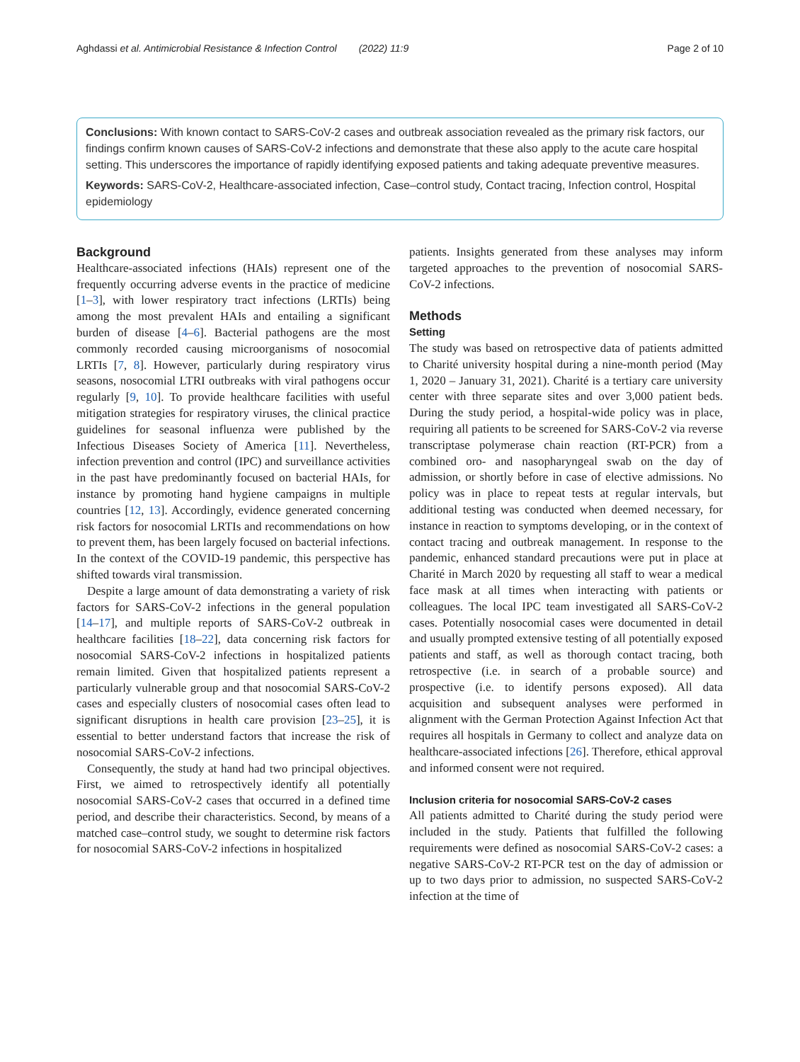Aghdassi et al. Antimicrobial Resistance & Infection Control (2022) 11:9 Page 2 of 10
Conclusions: With known contact to SARS-CoV-2 cases and outbreak association revealed as the primary risk factors, our findings confirm known causes of SARS-CoV-2 infections and demonstrate that these also apply to the acute care hospital setting. This underscores the importance of rapidly identifying exposed patients and taking adequate preventive measures.
Keywords: SARS-CoV-2, Healthcare-associated infection, Case–control study, Contact tracing, Infection control, Hospital epidemiology
Background
Healthcare-associated infections (HAIs) represent one of the frequently occurring adverse events in the practice of medicine [1–3], with lower respiratory tract infections (LRTIs) being among the most prevalent HAIs and entailing a significant burden of disease [4–6]. Bacterial pathogens are the most commonly recorded causing microorganisms of nosocomial LRTIs [7, 8]. However, particularly during respiratory virus seasons, nosocomial LTRI outbreaks with viral pathogens occur regularly [9, 10]. To provide healthcare facilities with useful mitigation strategies for respiratory viruses, the clinical practice guidelines for seasonal influenza were published by the Infectious Diseases Society of America [11]. Nevertheless, infection prevention and control (IPC) and surveillance activities in the past have predominantly focused on bacterial HAIs, for instance by promoting hand hygiene campaigns in multiple countries [12, 13]. Accordingly, evidence generated concerning risk factors for nosocomial LRTIs and recommendations on how to prevent them, has been largely focused on bacterial infections. In the context of the COVID-19 pandemic, this perspective has shifted towards viral transmission.
Despite a large amount of data demonstrating a variety of risk factors for SARS-CoV-2 infections in the general population [14–17], and multiple reports of SARS-CoV-2 outbreak in healthcare facilities [18–22], data concerning risk factors for nosocomial SARS-CoV-2 infections in hospitalized patients remain limited. Given that hospitalized patients represent a particularly vulnerable group and that nosocomial SARS-CoV-2 cases and especially clusters of nosocomial cases often lead to significant disruptions in health care provision [23–25], it is essential to better understand factors that increase the risk of nosocomial SARS-CoV-2 infections.
Consequently, the study at hand had two principal objectives. First, we aimed to retrospectively identify all potentially nosocomial SARS-CoV-2 cases that occurred in a defined time period, and describe their characteristics. Second, by means of a matched case–control study, we sought to determine risk factors for nosocomial SARS-CoV-2 infections in hospitalized
patients. Insights generated from these analyses may inform targeted approaches to the prevention of nosocomial SARS-CoV-2 infections.
Methods
Setting
The study was based on retrospective data of patients admitted to Charité university hospital during a nine-month period (May 1, 2020 – January 31, 2021). Charité is a tertiary care university center with three separate sites and over 3,000 patient beds. During the study period, a hospital-wide policy was in place, requiring all patients to be screened for SARS-CoV-2 via reverse transcriptase polymerase chain reaction (RT-PCR) from a combined oro- and nasopharyngeal swab on the day of admission, or shortly before in case of elective admissions. No policy was in place to repeat tests at regular intervals, but additional testing was conducted when deemed necessary, for instance in reaction to symptoms developing, or in the context of contact tracing and outbreak management. In response to the pandemic, enhanced standard precautions were put in place at Charité in March 2020 by requesting all staff to wear a medical face mask at all times when interacting with patients or colleagues. The local IPC team investigated all SARS-CoV-2 cases. Potentially nosocomial cases were documented in detail and usually prompted extensive testing of all potentially exposed patients and staff, as well as thorough contact tracing, both retrospective (i.e. in search of a probable source) and prospective (i.e. to identify persons exposed). All data acquisition and subsequent analyses were performed in alignment with the German Protection Against Infection Act that requires all hospitals in Germany to collect and analyze data on healthcare-associated infections [26]. Therefore, ethical approval and informed consent were not required.
Inclusion criteria for nosocomial SARS-CoV-2 cases
All patients admitted to Charité during the study period were included in the study. Patients that fulfilled the following requirements were defined as nosocomial SARS-CoV-2 cases: a negative SARS-CoV-2 RT-PCR test on the day of admission or up to two days prior to admission, no suspected SARS-CoV-2 infection at the time of